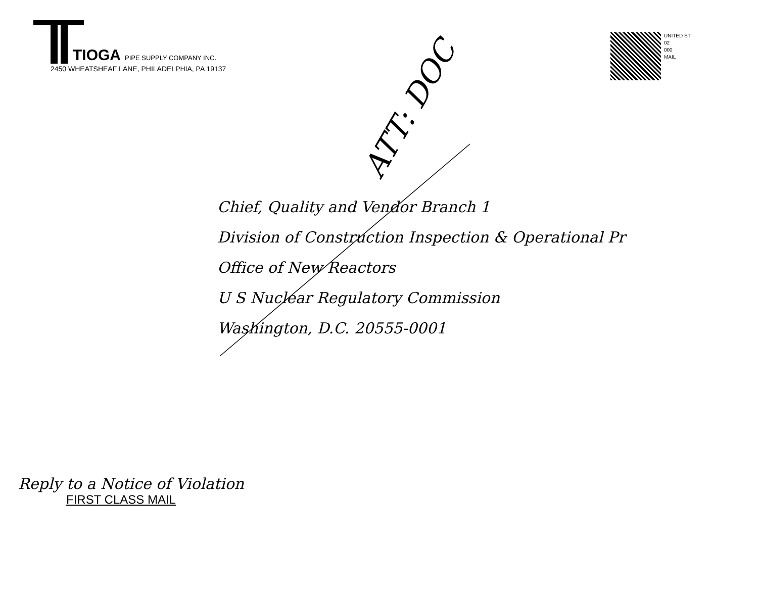TIOGA PIPE SUPPLY COMPANY INC.
2450 WHEATSHEAF LANE, PHILADELPHIA, PA 19137
UNITED ST
02
000
MAIL
ATT: DOC
Chief, Quality and Vendor Branch 1
Division of Construction Inspection & Operational Pr
Office of New Reactors
U S Nuclear Regulatory Commission
Washington, D.C. 20555-0001
Reply to a Notice of Violation
FIRST CLASS MAIL